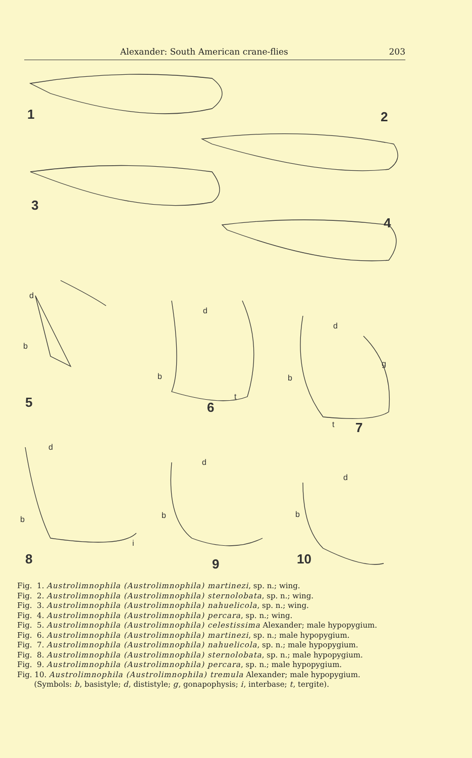Alexander: South American crane-flies 203
1
2
3
4
5
6
7
8
9
10
d
b
d
b
t
d
b
g
t
d
b
i
d
b
d
b
Fig. 1. Austrolimnophila (Austrolimnophila) martinezi, sp. n.; wing.
Fig. 2. Austrolimnophila (Austrolimnophila) sternolobata, sp. n.; wing.
Fig. 3. Austrolimnophila (Austrolimnophila) nahuelicola, sp. n.; wing.
Fig. 4. Austrolimnophila (Austrolimnophila) percara, sp. n.; wing.
Fig. 5. Austrolimnophila (Austrolimnophila) celestissima Alexander; male hypopygium.
Fig. 6. Austrolimnophila (Austrolimnophila) martinezi, sp. n.; male hypopygium.
Fig. 7. Austrolimnophila (Austrolimnophila) nahuelicola, sp. n.; male hypopygium.
Fig. 8. Austrolimnophila (Austrolimnophila) sternolobata, sp. n.; male hypopygium.
Fig. 9. Austrolimnophila (Austrolimnophila) percara, sp. n.; male hypopygium.
Fig. 10. Austrolimnophila (Austrolimnophila) tremula Alexander; male hypopygium.
(Symbols: b, basistyle; d, dististyle; g, gonapophysis; i, interbase; t, tergite).